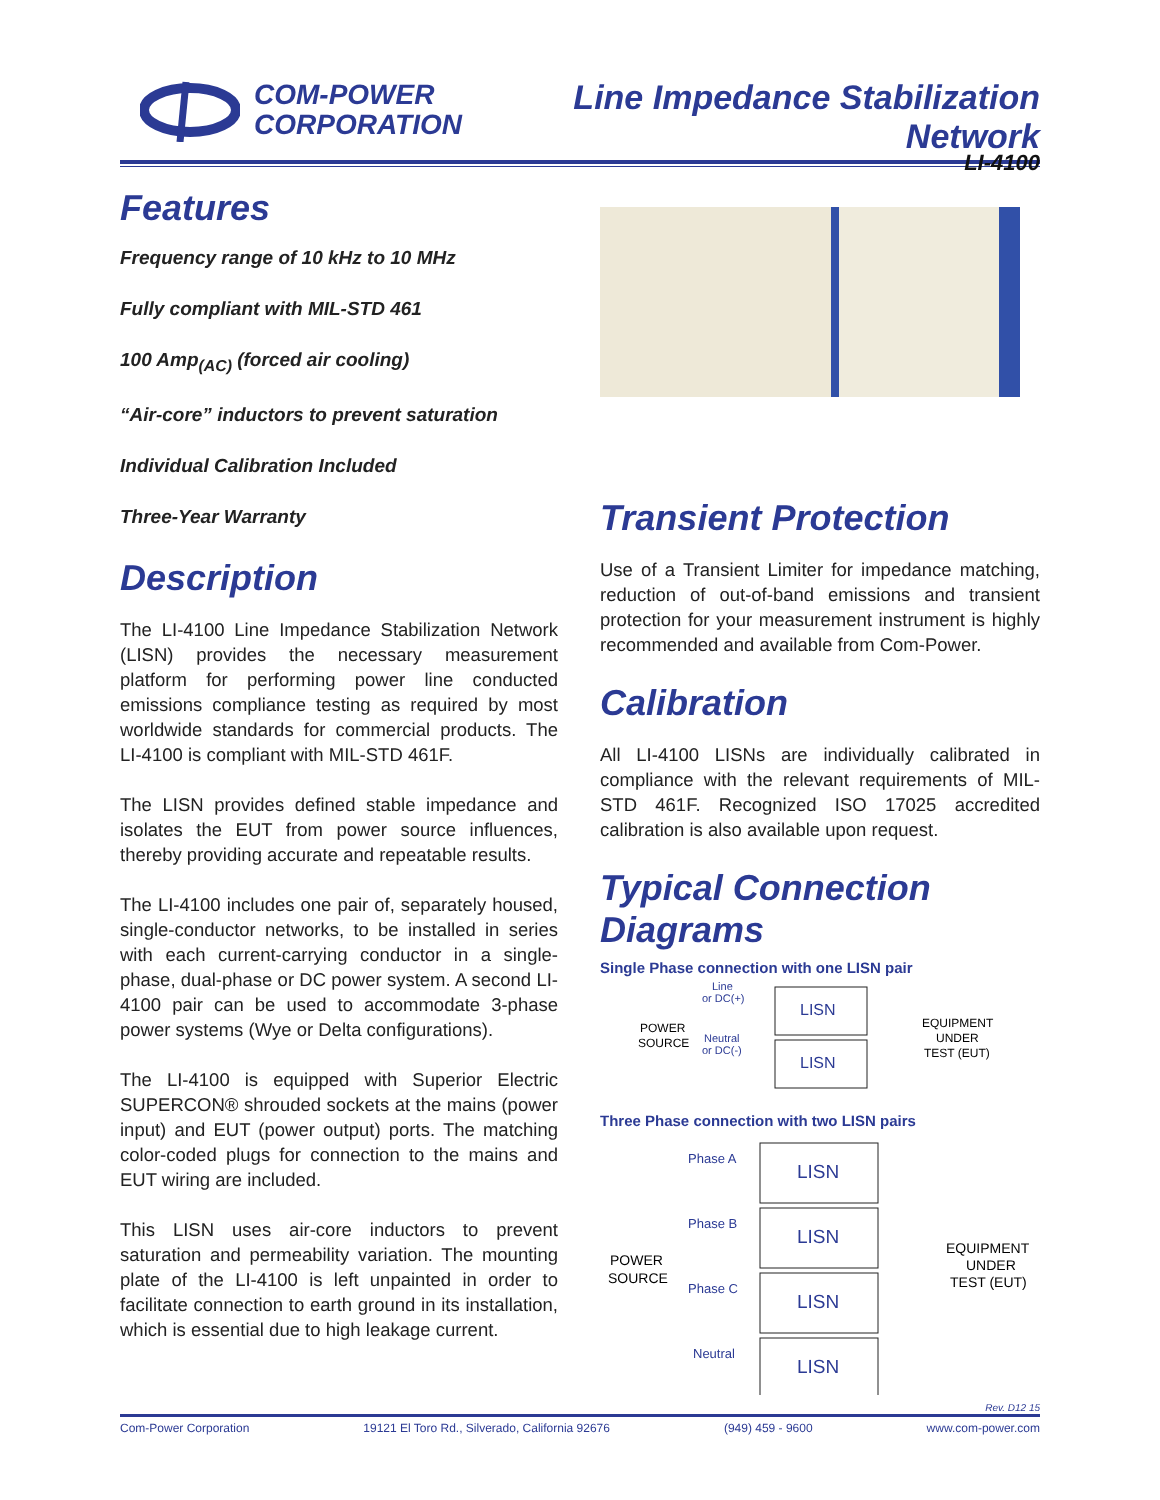COM-POWER
CORPORATION
Line Impedance Stabilization Network
LI-4100
Features
Frequency range of 10 kHz to 10 MHz
Fully compliant with MIL-STD 461
100 Amp<sub>(AC)</sub> (forced air cooling)
“Air-core” inductors to prevent saturation
Individual Calibration Included
Three-Year Warranty
Description
The LI-4100 Line Impedance Stabilization Network (LISN) provides the necessary measurement platform for performing power line conducted emissions compliance testing as required by most worldwide standards for commercial products. The LI-4100 is compliant with MIL-STD 461F.
The LISN provides defined stable impedance and isolates the EUT from power source influences, thereby providing accurate and repeatable results.
The LI-4100 includes one pair of, separately housed, single-conductor networks, to be installed in series with each current-carrying conductor in a single-phase, dual-phase or DC power system. A second LI-4100 pair can be used to accommodate 3-phase power systems (Wye or Delta configurations).
The LI-4100 is equipped with Superior Electric SUPERCON® shrouded sockets at the mains (power input) and EUT (power output) ports. The matching color-coded plugs for connection to the mains and EUT wiring are included.
This LISN uses air-core inductors to prevent saturation and permeability variation. The mounting plate of the LI-4100 is left unpainted in order to facilitate connection to earth ground in its installation, which is essential due to high leakage current.
Transient Protection
Use of a Transient Limiter for impedance matching, reduction of out-of-band emissions and transient protection for your measurement instrument is highly recommended and available from Com-Power.
Calibration
All LI-4100 LISNs are individually calibrated in compliance with the relevant requirements of MIL-STD 461F. Recognized ISO 17025 accredited calibration is also available upon request.
Typical Connection Diagrams
Single Phase connection with one LISN pair
POWER
SOURCE
Line
or DC(+)
Neutral
or DC(-)
LISN
LISN
EQUIPMENT
UNDER
TEST (EUT)
Three Phase connection with two LISN pairs
POWER
SOURCE
Phase A
LISN
Phase B
LISN
Phase C
LISN
Neutral
LISN
EQUIPMENT
UNDER
TEST (EUT)
Rev. D12 15
Com-Power Corporation 19121 El Toro Rd., Silverado, California 92676 (949) 459 - 9600 www.com-power.com